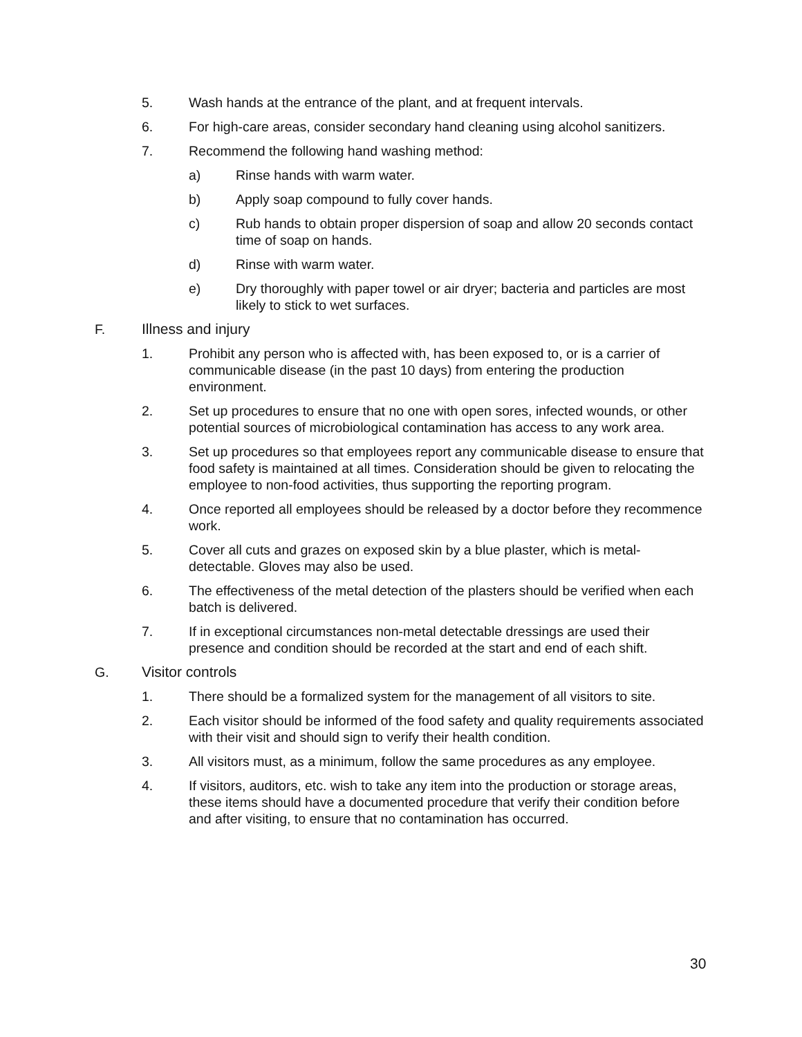5. Wash hands at the entrance of the plant, and at frequent intervals.
6. For high-care areas, consider secondary hand cleaning using alcohol sanitizers.
7. Recommend the following hand washing method:
a) Rinse hands with warm water.
b) Apply soap compound to fully cover hands.
c) Rub hands to obtain proper dispersion of soap and allow 20 seconds contact time of soap on hands.
d) Rinse with warm water.
e) Dry thoroughly with paper towel or air dryer; bacteria and particles are most likely to stick to wet surfaces.
F. Illness and injury
1. Prohibit any person who is affected with, has been exposed to, or is a carrier of communicable disease (in the past 10 days) from entering the production environment.
2. Set up procedures to ensure that no one with open sores, infected wounds, or other potential sources of microbiological contamination has access to any work area.
3. Set up procedures so that employees report any communicable disease to ensure that food safety is maintained at all times. Consideration should be given to relocating the employee to non-food activities, thus supporting the reporting program.
4. Once reported all employees should be released by a doctor before they recommence work.
5. Cover all cuts and grazes on exposed skin by a blue plaster, which is metal-detectable. Gloves may also be used.
6. The effectiveness of the metal detection of the plasters should be verified when each batch is delivered.
7. If in exceptional circumstances non-metal detectable dressings are used their presence and condition should be recorded at the start and end of each shift.
G. Visitor controls
1. There should be a formalized system for the management of all visitors to site.
2. Each visitor should be informed of the food safety and quality requirements associated with their visit and should sign to verify their health condition.
3. All visitors must, as a minimum, follow the same procedures as any employee.
4. If visitors, auditors, etc. wish to take any item into the production or storage areas, these items should have a documented procedure that verify their condition before and after visiting, to ensure that no contamination has occurred.
30